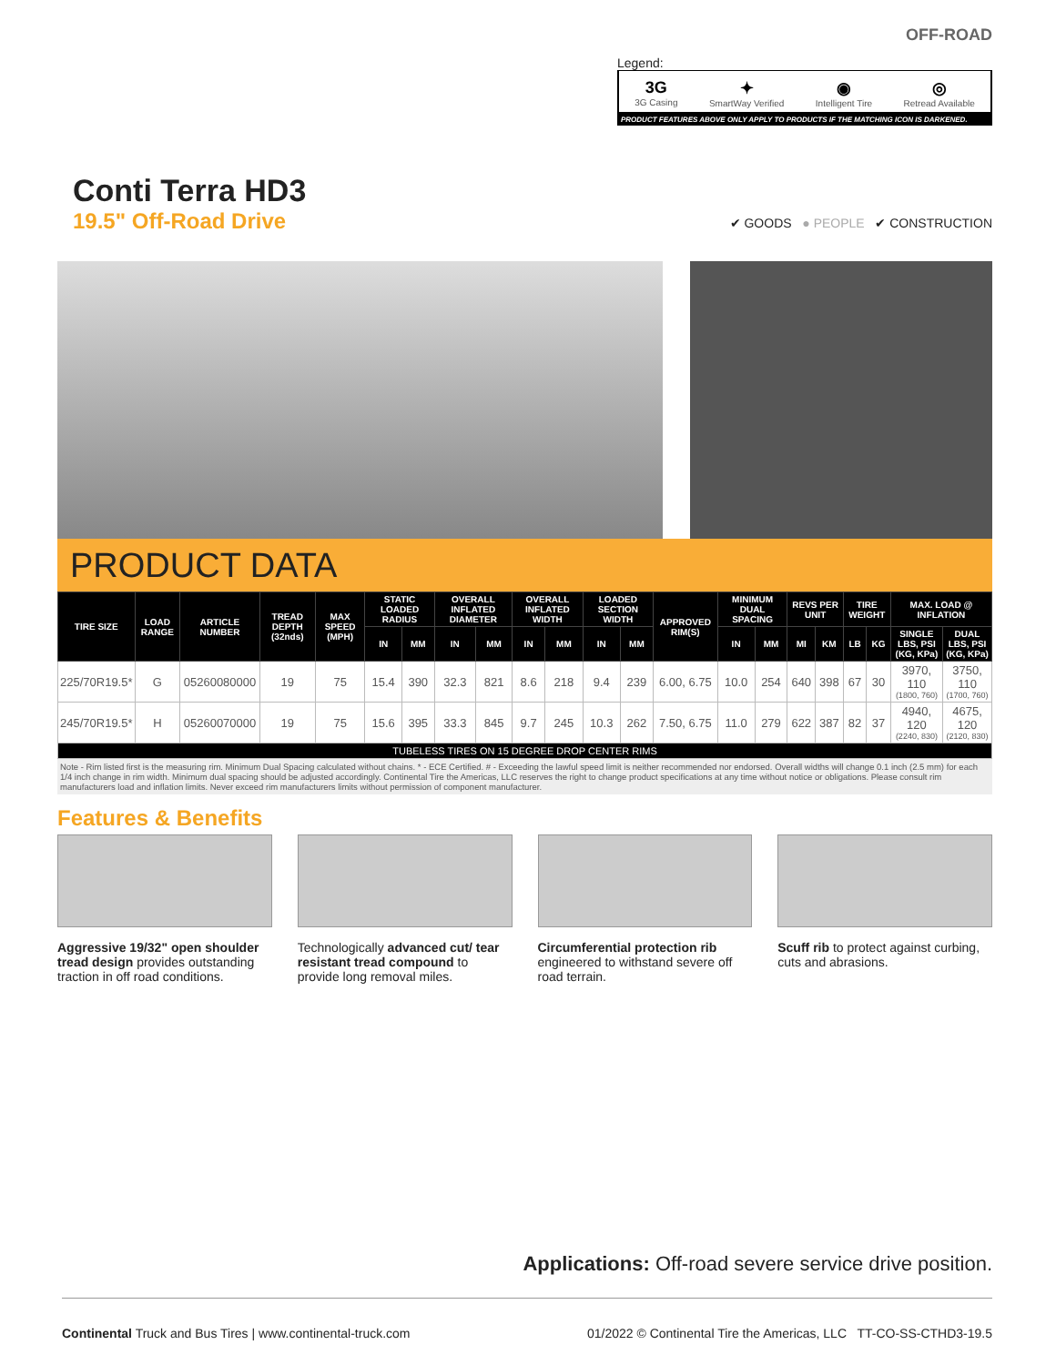OFF-ROAD
Legend:
3G
3G Casing ✦
SmartWay Verified ◉
Intelligent Tire ◎
Retread Available
PRODUCT FEATURES ABOVE ONLY APPLY TO PRODUCTS IF THE MATCHING ICON IS DARKENED.
Conti Terra HD3
19.5" Off-Road Drive
✔ GOODS ● PEOPLE ✔ CONSTRUCTION
PRODUCT DATA
| TIRE SIZE | LOAD RANGE | ARTICLE NUMBER | TREAD DEPTH (32nds) | MAX SPEED (MPH) | STATIC LOADED RADIUS | | OVERALL INFLATED DIAMETER | | OVERALL INFLATED WIDTH | | LOADED SECTION WIDTH | | APPROVED RIM(S) | MINIMUM DUAL SPACING | | REVS PER UNIT | | TIRE WEIGHT | | MAX. LOAD @ INFLATION | |
| --- | --- | --- | --- | --- | --- | --- | --- | --- | --- | --- | --- | --- | --- | --- | --- | --- | --- | --- | --- | --- | --- |
| | | | | | IN | MM | IN | MM | IN | MM | IN | MM | | IN | MM | MI | KM | LB | KG | SINGLE LBS, PSI (KG, KPa) | DUAL LBS, PSI (KG, KPa) |
| 225/70R19.5* | G | 05260080000 | 19 | 75 | 15.4 | 390 | 32.3 | 821 | 8.6 | 218 | 9.4 | 239 | 6.00, 6.75 | 10.0 | 254 | 640 | 398 | 67 | 30 | 3970, 110 (1800, 760) | 3750, 110 (1700, 760) |
| 245/70R19.5* | H | 05260070000 | 19 | 75 | 15.6 | 395 | 33.3 | 845 | 9.7 | 245 | 10.3 | 262 | 7.50, 6.75 | 11.0 | 279 | 622 | 387 | 82 | 37 | 4940, 120 (2240, 830) | 4675, 120 (2120, 830) |
| TUBELESS TIRES ON 15 DEGREE DROP CENTER RIMS | | | | | | | | | | | | | | | | | | | | | |
Note - Rim listed first is the measuring rim. Minimum Dual Spacing calculated without chains. * - ECE Certified. # - Exceeding the lawful speed limit is neither recommended nor endorsed. Overall widths will change 0.1 inch (2.5 mm) for each 1/4 inch change in rim width. Minimum dual spacing should be adjusted accordingly. Continental Tire the Americas, LLC reserves the right to change product specifications at any time without notice or obligations. Please consult rim manufacturers load and inflation limits. Never exceed rim manufacturers limits without permission of component manufacturer.
Features & Benefits
Aggressive 19/32" open shoulder tread design provides outstanding traction in off road conditions.
Technologically advanced cut/ tear resistant tread compound to provide long removal miles.
Circumferential protection rib engineered to withstand severe off road terrain.
Scuff rib to protect against curbing, cuts and abrasions.
Applications: Off-road severe service drive position.
Continental Truck and Bus Tires | www.continental-truck.com 01/2022 © Continental Tire the Americas, LLC TT-CO-SS-CTHD3-19.5